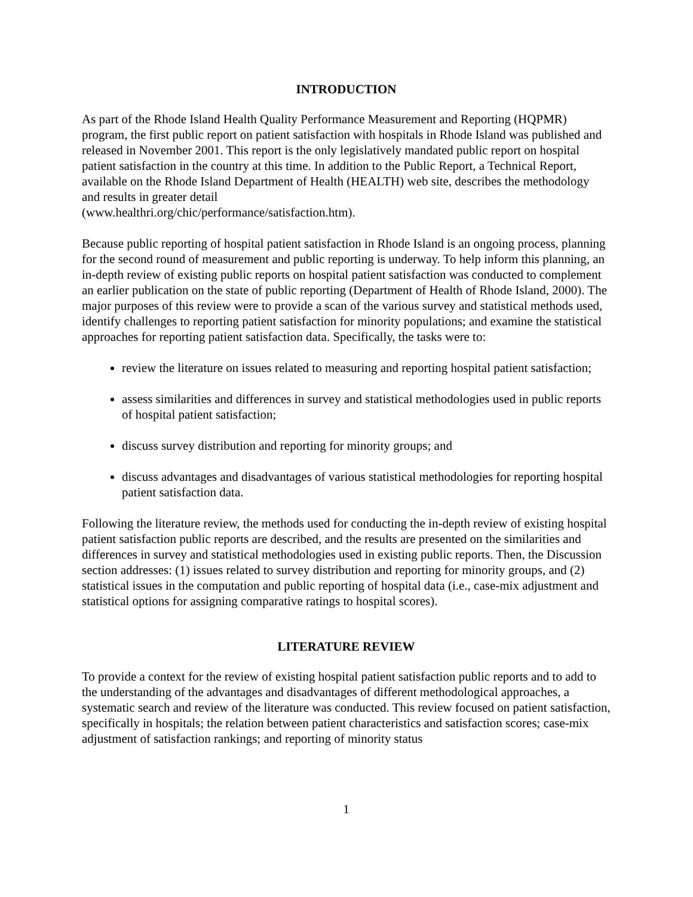INTRODUCTION
As part of the Rhode Island Health Quality Performance Measurement and Reporting (HQPMR) program, the first public report on patient satisfaction with hospitals in Rhode Island was published and released in November 2001. This report is the only legislatively mandated public report on hospital patient satisfaction in the country at this time. In addition to the Public Report, a Technical Report, available on the Rhode Island Department of Health (HEALTH) web site, describes the methodology and results in greater detail
(www.healthri.org/chic/performance/satisfaction.htm).
Because public reporting of hospital patient satisfaction in Rhode Island is an ongoing process, planning for the second round of measurement and public reporting is underway. To help inform this planning, an in-depth review of existing public reports on hospital patient satisfaction was conducted to complement an earlier publication on the state of public reporting (Department of Health of Rhode Island, 2000). The major purposes of this review were to provide a scan of the various survey and statistical methods used, identify challenges to reporting patient satisfaction for minority populations; and examine the statistical approaches for reporting patient satisfaction data. Specifically, the tasks were to:
review the literature on issues related to measuring and reporting hospital patient satisfaction;
assess similarities and differences in survey and statistical methodologies used in public reports of hospital patient satisfaction;
discuss survey distribution and reporting for minority groups; and
discuss advantages and disadvantages of various statistical methodologies for reporting hospital patient satisfaction data.
Following the literature review, the methods used for conducting the in-depth review of existing hospital patient satisfaction public reports are described, and the results are presented on the similarities and differences in survey and statistical methodologies used in existing public reports. Then, the Discussion section addresses: (1) issues related to survey distribution and reporting for minority groups, and (2) statistical issues in the computation and public reporting of hospital data (i.e., case-mix adjustment and statistical options for assigning comparative ratings to hospital scores).
LITERATURE REVIEW
To provide a context for the review of existing hospital patient satisfaction public reports and to add to the understanding of the advantages and disadvantages of different methodological approaches, a systematic search and review of the literature was conducted. This review focused on patient satisfaction, specifically in hospitals; the relation between patient characteristics and satisfaction scores; case-mix adjustment of satisfaction rankings; and reporting of minority status
1